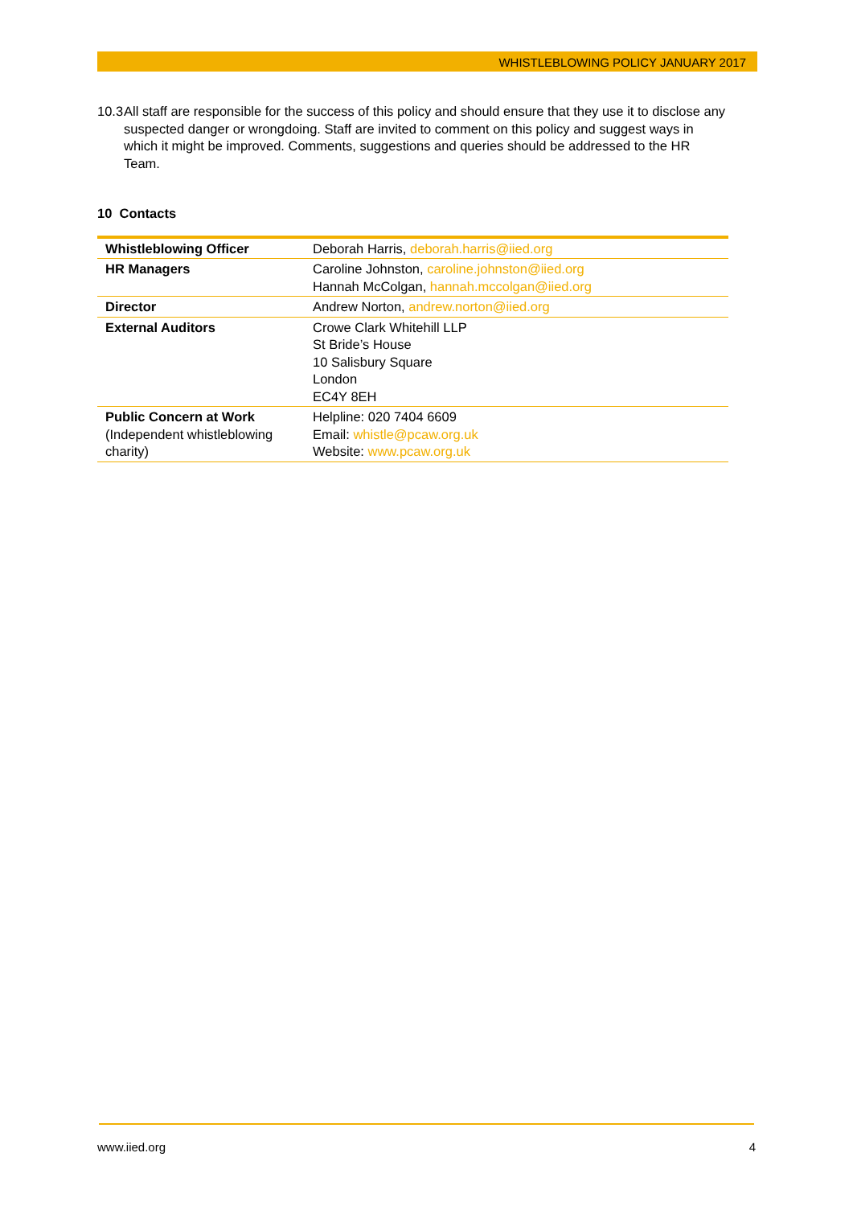WHISTLEBLOWING POLICY JANUARY 2017
10.3 All staff are responsible for the success of this policy and should ensure that they use it to disclose any suspected danger or wrongdoing. Staff are invited to comment on this policy and suggest ways in which it might be improved. Comments, suggestions and queries should be addressed to the HR Team.
10 Contacts
| Whistleblowing Officer | Deborah Harris, deborah.harris@iied.org |
| HR Managers | Caroline Johnston, caroline.johnston@iied.org Hannah McColgan, hannah.mccolgan@iied.org |
| Director | Andrew Norton, andrew.norton@iied.org |
| External Auditors | Crowe Clark Whitehill LLP St Bride’s House 10 Salisbury Square London EC4Y 8EH |
| Public Concern at Work (Independent whistleblowing charity) | Helpline: 020 7404 6609 Email: whistle@pcaw.org.uk Website: www.pcaw.org.uk |
www.iied.org 4